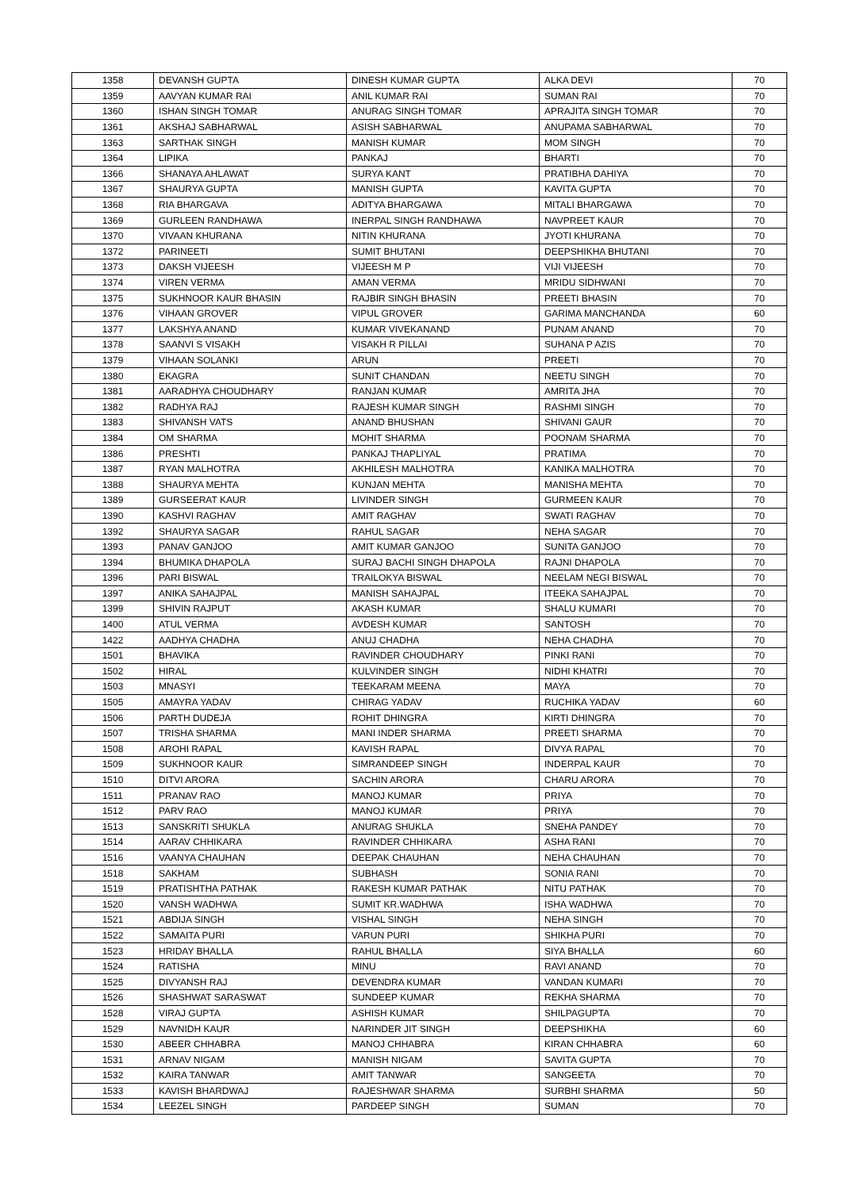| 1358 | DEVANSH GUPTA | DINESH KUMAR GUPTA | ALKA DEVI | 70 |
| 1359 | AAVYAN KUMAR RAI | ANIL KUMAR RAI | SUMAN RAI | 70 |
| 1360 | ISHAN SINGH TOMAR | ANURAG SINGH TOMAR | APRAJITA SINGH TOMAR | 70 |
| 1361 | AKSHAJ SABHARWAL | ASISH SABHARWAL | ANUPAMA SABHARWAL | 70 |
| 1363 | SARTHAK SINGH | MANISH KUMAR | MOM SINGH | 70 |
| 1364 | LIPIKA | PANKAJ | BHARTI | 70 |
| 1366 | SHANAYA AHLAWAT | SURYA KANT | PRATIBHA DAHIYA | 70 |
| 1367 | SHAURYA GUPTA | MANISH GUPTA | KAVITA GUPTA | 70 |
| 1368 | RIA BHARGAVA | ADITYA BHARGAWA | MITALI BHARGAWA | 70 |
| 1369 | GURLEEN RANDHAWA | INERPAL SINGH RANDHAWA | NAVPREET KAUR | 70 |
| 1370 | VIVAAN KHURANA | NITIN KHURANA | JYOTI KHURANA | 70 |
| 1372 | PARINEETI | SUMIT BHUTANI | DEEPSHIKHA BHUTANI | 70 |
| 1373 | DAKSH VIJEESH | VIJEESH M P | VIJI VIJEESH | 70 |
| 1374 | VIREN VERMA | AMAN VERMA | MRIDU SIDHWANI | 70 |
| 1375 | SUKHNOOR KAUR BHASIN | RAJBIR SINGH BHASIN | PREETI BHASIN | 70 |
| 1376 | VIHAAN GROVER | VIPUL GROVER | GARIMA MANCHANDA | 60 |
| 1377 | LAKSHYA ANAND | KUMAR VIVEKANAND | PUNAM ANAND | 70 |
| 1378 | SAANVI S VISAKH | VISAKH R PILLAI | SUHANA P AZIS | 70 |
| 1379 | VIHAAN SOLANKI | ARUN | PREETI | 70 |
| 1380 | EKAGRA | SUNIT CHANDAN | NEETU SINGH | 70 |
| 1381 | AARADHYA CHOUDHARY | RANJAN KUMAR | AMRITA JHA | 70 |
| 1382 | RADHYA RAJ | RAJESH KUMAR SINGH | RASHMI SINGH | 70 |
| 1383 | SHIVANSH VATS | ANAND BHUSHAN | SHIVANI GAUR | 70 |
| 1384 | OM SHARMA | MOHIT SHARMA | POONAM SHARMA | 70 |
| 1386 | PRESHTI | PANKAJ THAPLIYAL | PRATIMA | 70 |
| 1387 | RYAN MALHOTRA | AKHILESH MALHOTRA | KANIKA MALHOTRA | 70 |
| 1388 | SHAURYA MEHTA | KUNJAN MEHTA | MANISHA MEHTA | 70 |
| 1389 | GURSEERAT KAUR | LIVINDER SINGH | GURMEEN KAUR | 70 |
| 1390 | KASHVI RAGHAV | AMIT RAGHAV | SWATI RAGHAV | 70 |
| 1392 | SHAURYA SAGAR | RAHUL SAGAR | NEHA SAGAR | 70 |
| 1393 | PANAV GANJOO | AMIT KUMAR GANJOO | SUNITA GANJOO | 70 |
| 1394 | BHUMIKA DHAPOLA | SURAJ BACHI SINGH DHAPOLA | RAJNI DHAPOLA | 70 |
| 1396 | PARI BISWAL | TRAILOKYA BISWAL | NEELAM NEGI BISWAL | 70 |
| 1397 | ANIKA SAHAJPAL | MANISH SAHAJPAL | ITEEKA SAHAJPAL | 70 |
| 1399 | SHIVIN RAJPUT | AKASH KUMAR | SHALU KUMARI | 70 |
| 1400 | ATUL VERMA | AVDESH KUMAR | SANTOSH | 70 |
| 1422 | AADHYA CHADHA | ANUJ CHADHA | NEHA CHADHA | 70 |
| 1501 | BHAVIKA | RAVINDER CHOUDHARY | PINKI RANI | 70 |
| 1502 | HIRAL | KULVINDER SINGH | NIDHI KHATRI | 70 |
| 1503 | MNASYI | TEEKARAM MEENA | MAYA | 70 |
| 1505 | AMAYRA YADAV | CHIRAG YADAV | RUCHIKA YADAV | 60 |
| 1506 | PARTH DUDEJA | ROHIT DHINGRA | KIRTI DHINGRA | 70 |
| 1507 | TRISHA SHARMA | MANI INDER SHARMA | PREETI SHARMA | 70 |
| 1508 | AROHI RAPAL | KAVISH RAPAL | DIVYA RAPAL | 70 |
| 1509 | SUKHNOOR KAUR | SIMRANDEEP SINGH | INDERPAL KAUR | 70 |
| 1510 | DITVI ARORA | SACHIN ARORA | CHARU ARORA | 70 |
| 1511 | PRANAV RAO | MANOJ KUMAR | PRIYA | 70 |
| 1512 | PARV RAO | MANOJ KUMAR | PRIYA | 70 |
| 1513 | SANSKRITI SHUKLA | ANURAG SHUKLA | SNEHA PANDEY | 70 |
| 1514 | AARAV CHHIKARA | RAVINDER CHHIKARA | ASHA RANI | 70 |
| 1516 | VAANYA CHAUHAN | DEEPAK CHAUHAN | NEHA CHAUHAN | 70 |
| 1518 | SAKHAM | SUBHASH | SONIA RANI | 70 |
| 1519 | PRATISHTHA PATHAK | RAKESH KUMAR PATHAK | NITU PATHAK | 70 |
| 1520 | VANSH WADHWA | SUMIT KR.WADHWA | ISHA WADHWA | 70 |
| 1521 | ABDIJA SINGH | VISHAL SINGH | NEHA SINGH | 70 |
| 1522 | SAMAITA PURI | VARUN PURI | SHIKHA PURI | 70 |
| 1523 | HRIDAY BHALLA | RAHUL BHALLA | SIYA BHALLA | 60 |
| 1524 | RATISHA | MINU | RAVI ANAND | 70 |
| 1525 | DIVYANSH RAJ | DEVENDRA KUMAR | VANDAN KUMARI | 70 |
| 1526 | SHASHWAT SARASWAT | SUNDEEP KUMAR | REKHA SHARMA | 70 |
| 1528 | VIRAJ GUPTA | ASHISH KUMAR | SHILPAGUPTA | 70 |
| 1529 | NAVNIDH KAUR | NARINDER JIT SINGH | DEEPSHIKHA | 60 |
| 1530 | ABEER CHHABRA | MANOJ CHHABRA | KIRAN CHHABRA | 60 |
| 1531 | ARNAV NIGAM | MANISH NIGAM | SAVITA GUPTA | 70 |
| 1532 | KAIRA TANWAR | AMIT TANWAR | SANGEETA | 70 |
| 1533 | KAVISH BHARDWAJ | RAJESHWAR SHARMA | SURBHI SHARMA | 50 |
| 1534 | LEEZEL SINGH | PARDEEP SINGH | SUMAN | 70 |